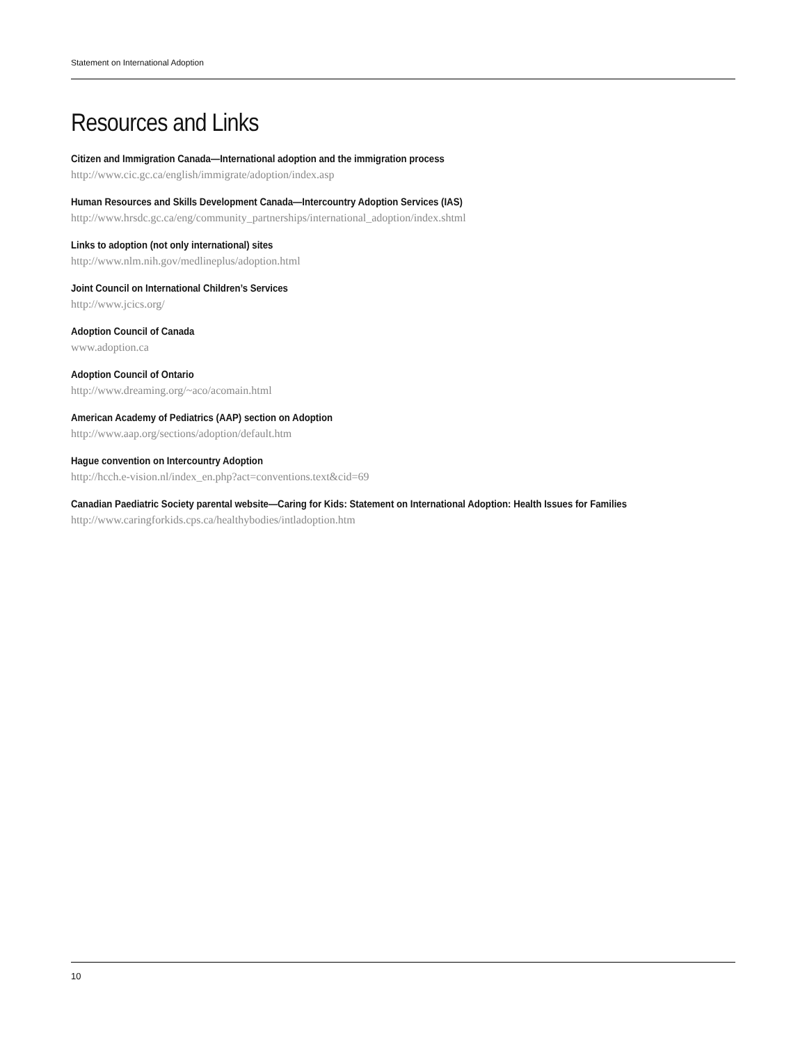Statement on International Adoption
Resources and Links
Citizen and Immigration Canada—International adoption and the immigration process
http://www.cic.gc.ca/english/immigrate/adoption/index.asp
Human Resources and Skills Development Canada—Intercountry Adoption Services (IAS)
http://www.hrsdc.gc.ca/eng/community_partnerships/international_adoption/index.shtml
Links to adoption (not only international) sites
http://www.nlm.nih.gov/medlineplus/adoption.html
Joint Council on International Children’s Services
http://www.jcics.org/
Adoption Council of Canada
www.adoption.ca
Adoption Council of Ontario
http://www.dreaming.org/~aco/acomain.html
American Academy of Pediatrics (AAP) section on Adoption
http://www.aap.org/sections/adoption/default.htm
Hague convention on Intercountry Adoption
http://hcch.e-vision.nl/index_en.php?act=conventions.text&cid=69
Canadian Paediatric Society parental website—Caring for Kids: Statement on International Adoption: Health Issues for Families
http://www.caringforkids.cps.ca/healthybodies/intladoption.htm
10